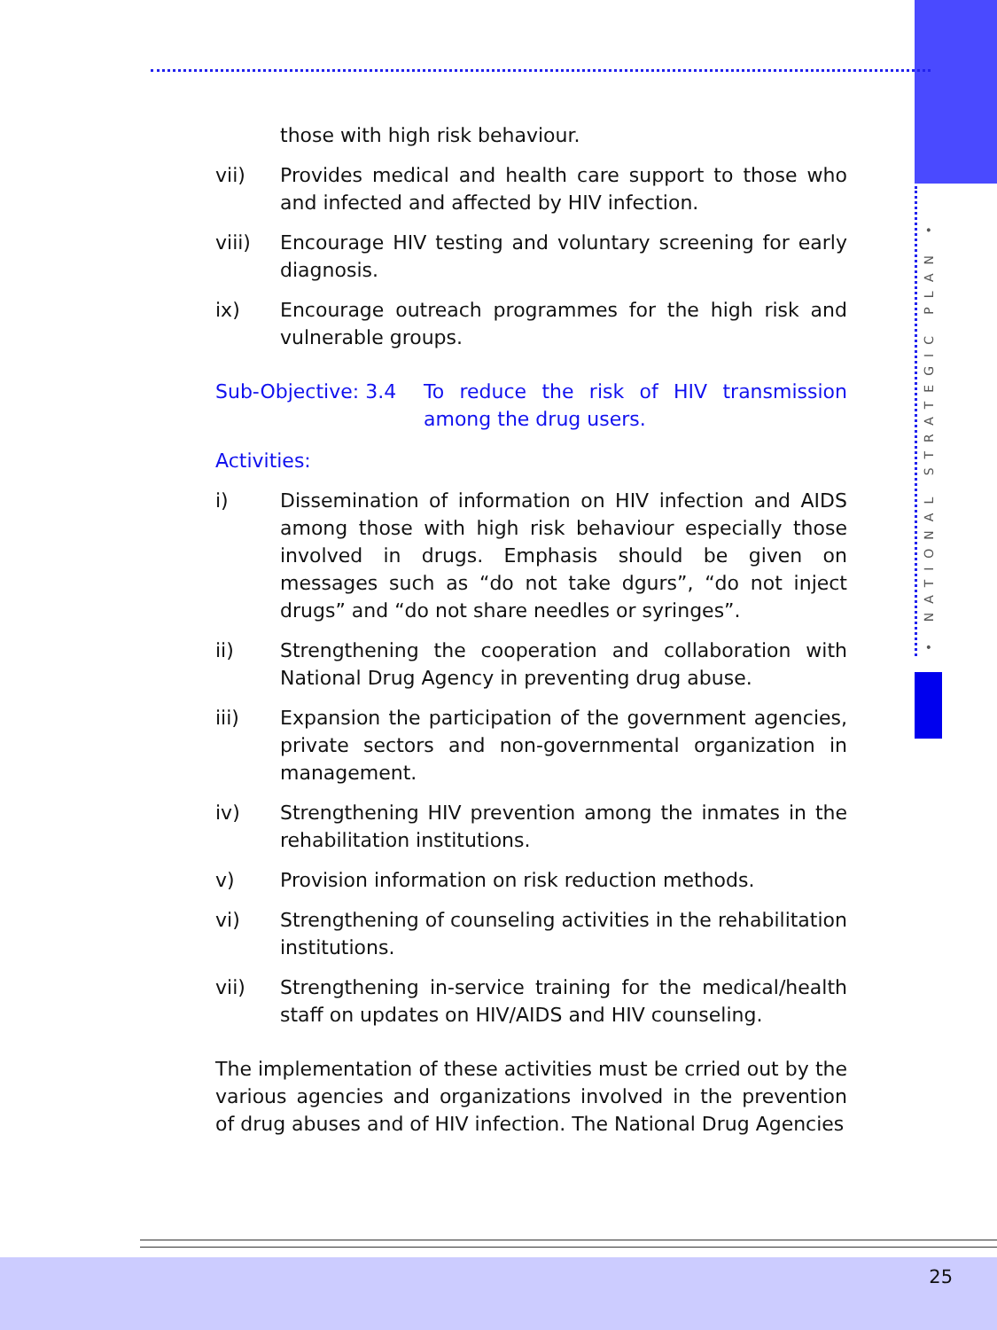• NATIONAL STRATEGIC PLAN •
those with high risk behaviour.
vii) Provides medical and health care support to those who and infected and affected by HIV infection.
viii) Encourage HIV testing and voluntary screening for early diagnosis.
ix) Encourage outreach programmes for the high risk and vulnerable groups.
Sub-Objective: 3.4
To reduce the risk of HIV transmission among the drug users.
Activities:
i) Dissemination of information on HIV infection and AIDS among those with high risk behaviour especially those involved in drugs. Emphasis should be given on messages such as “do not take dgurs”, “do not inject drugs” and “do not share needles or syringes”.
ii) Strengthening the cooperation and collaboration with National Drug Agency in preventing drug abuse.
iii) Expansion the participation of the government agencies, private sectors and non-governmental organization in management.
iv) Strengthening HIV prevention among the inmates in the rehabilitation institutions.
v) Provision information on risk reduction methods.
vi) Strengthening of counseling activities in the rehabilitation institutions.
vii) Strengthening in-service training for the medical/health staff on updates on HIV/AIDS and HIV counseling.
The implementation of these activities must be crried out by the various agencies and organizations involved in the prevention of drug abuses and of HIV infection. The National Drug Agencies
25